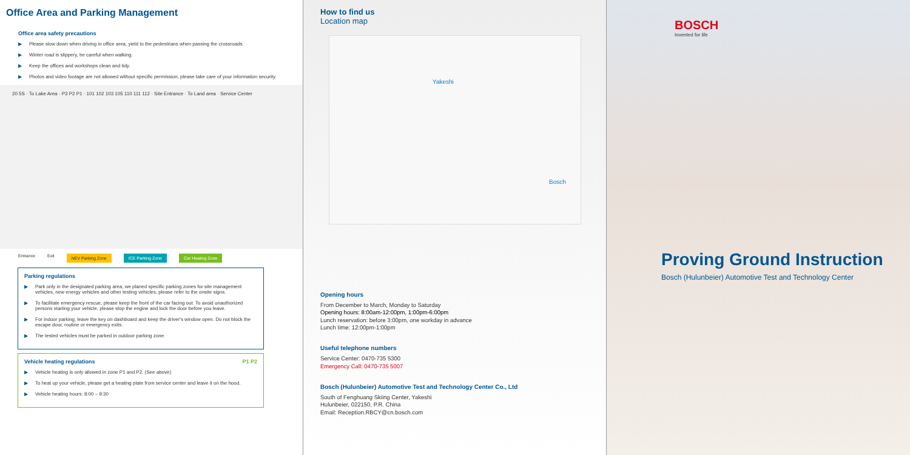Office Area and Parking Management
Office area safety precautions
▶ Please slow down when driving in office area, yield to the pedestrians when passing the crossroads.
▶ Winter road is slippery, be careful when walking.
▶ Keep the offices and workshops clean and tidy.
▶ Photos and video footage are not allowed without specific permission, please take care of your information security.
20 5S · To Lake Area · P3 P2 P1 · 101 102 103 105 110 111 112 · Site Entrance · To Land area · Service Center
Entrance Exit NEV Parking Zone ICE Parking Zone Car Heating Zone
Parking regulations
▶ Park only in the designated parking area, we planed specific parking zones for site management vehicles, new energy vehicles and other testing vehicles, please refer to the onsite signs.
▶ To facilitate emergency rescue, please keep the front of the car facing out. To avoid unauthorized persons starting your vehicle, please stop the engine and lock the door before you leave.
▶ For indoor parking, leave the key on dashboard and keep the driver's window open. Do not block the escape door, routine or emergency exits.
▶ The tested vehicles must be parked in outdoor parking zone.
Vehicle heating regulations P1 P2
▶ Vehicle heating is only allowed in zone P1 and P2. (See above)
▶ To heat up your vehicle, please get a heating plate from service center and leave it on the hood.
▶ Vehicle heating hours: 8:00 – 9:30
How to find us
Location map
Yakeshi
Bosch
Opening hours
From December to March, Monday to Saturday
Opening hours: 8:00am-12:00pm, 1:00pm-6:00pm
Lunch reservation: before 3:00pm, one workday in advance
Lunch time: 12:00pm-1:00pm
Useful telephone numbers
Service Center: 0470-735 5300
Emergency Call: 0470-735 5007
Bosch (Hulunbeier) Automotive Test and Technology Center Co., Ltd
South of Fenghuang Skiing Center, Yakeshi
Hulunbeier, 022150, P.R. China
Email: Reception.RBCY@cn.bosch.com
BOSCH
Invented for life
Proving Ground Instruction
Bosch (Hulunbeier) Automotive Test and Technology Center